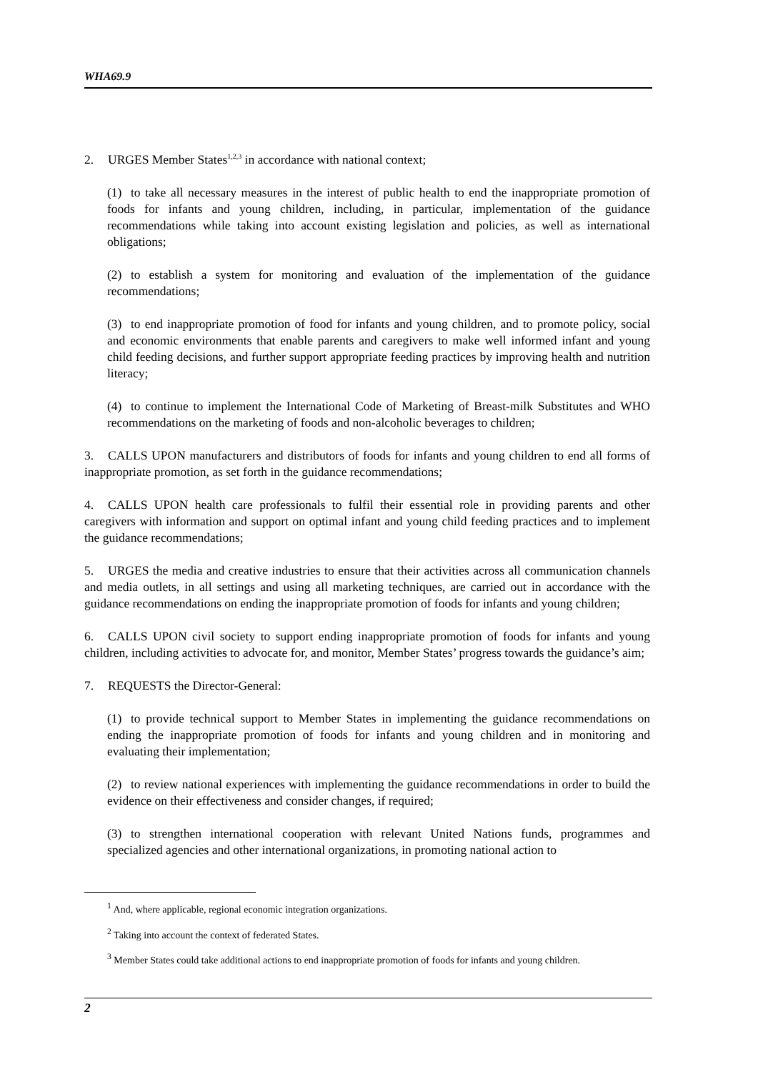WHA69.9
2. URGES Member States<sup>1,2,3</sup> in accordance with national context;
(1) to take all necessary measures in the interest of public health to end the inappropriate promotion of foods for infants and young children, including, in particular, implementation of the guidance recommendations while taking into account existing legislation and policies, as well as international obligations;
(2) to establish a system for monitoring and evaluation of the implementation of the guidance recommendations;
(3) to end inappropriate promotion of food for infants and young children, and to promote policy, social and economic environments that enable parents and caregivers to make well informed infant and young child feeding decisions, and further support appropriate feeding practices by improving health and nutrition literacy;
(4) to continue to implement the International Code of Marketing of Breast-milk Substitutes and WHO recommendations on the marketing of foods and non-alcoholic beverages to children;
3. CALLS UPON manufacturers and distributors of foods for infants and young children to end all forms of inappropriate promotion, as set forth in the guidance recommendations;
4. CALLS UPON health care professionals to fulfil their essential role in providing parents and other caregivers with information and support on optimal infant and young child feeding practices and to implement the guidance recommendations;
5. URGES the media and creative industries to ensure that their activities across all communication channels and media outlets, in all settings and using all marketing techniques, are carried out in accordance with the guidance recommendations on ending the inappropriate promotion of foods for infants and young children;
6. CALLS UPON civil society to support ending inappropriate promotion of foods for infants and young children, including activities to advocate for, and monitor, Member States’ progress towards the guidance’s aim;
7. REQUESTS the Director-General:
(1) to provide technical support to Member States in implementing the guidance recommendations on ending the inappropriate promotion of foods for infants and young children and in monitoring and evaluating their implementation;
(2) to review national experiences with implementing the guidance recommendations in order to build the evidence on their effectiveness and consider changes, if required;
(3) to strengthen international cooperation with relevant United Nations funds, programmes and specialized agencies and other international organizations, in promoting national action to
<sup>1</sup> And, where applicable, regional economic integration organizations.
<sup>2</sup> Taking into account the context of federated States.
<sup>3</sup> Member States could take additional actions to end inappropriate promotion of foods for infants and young children.
2